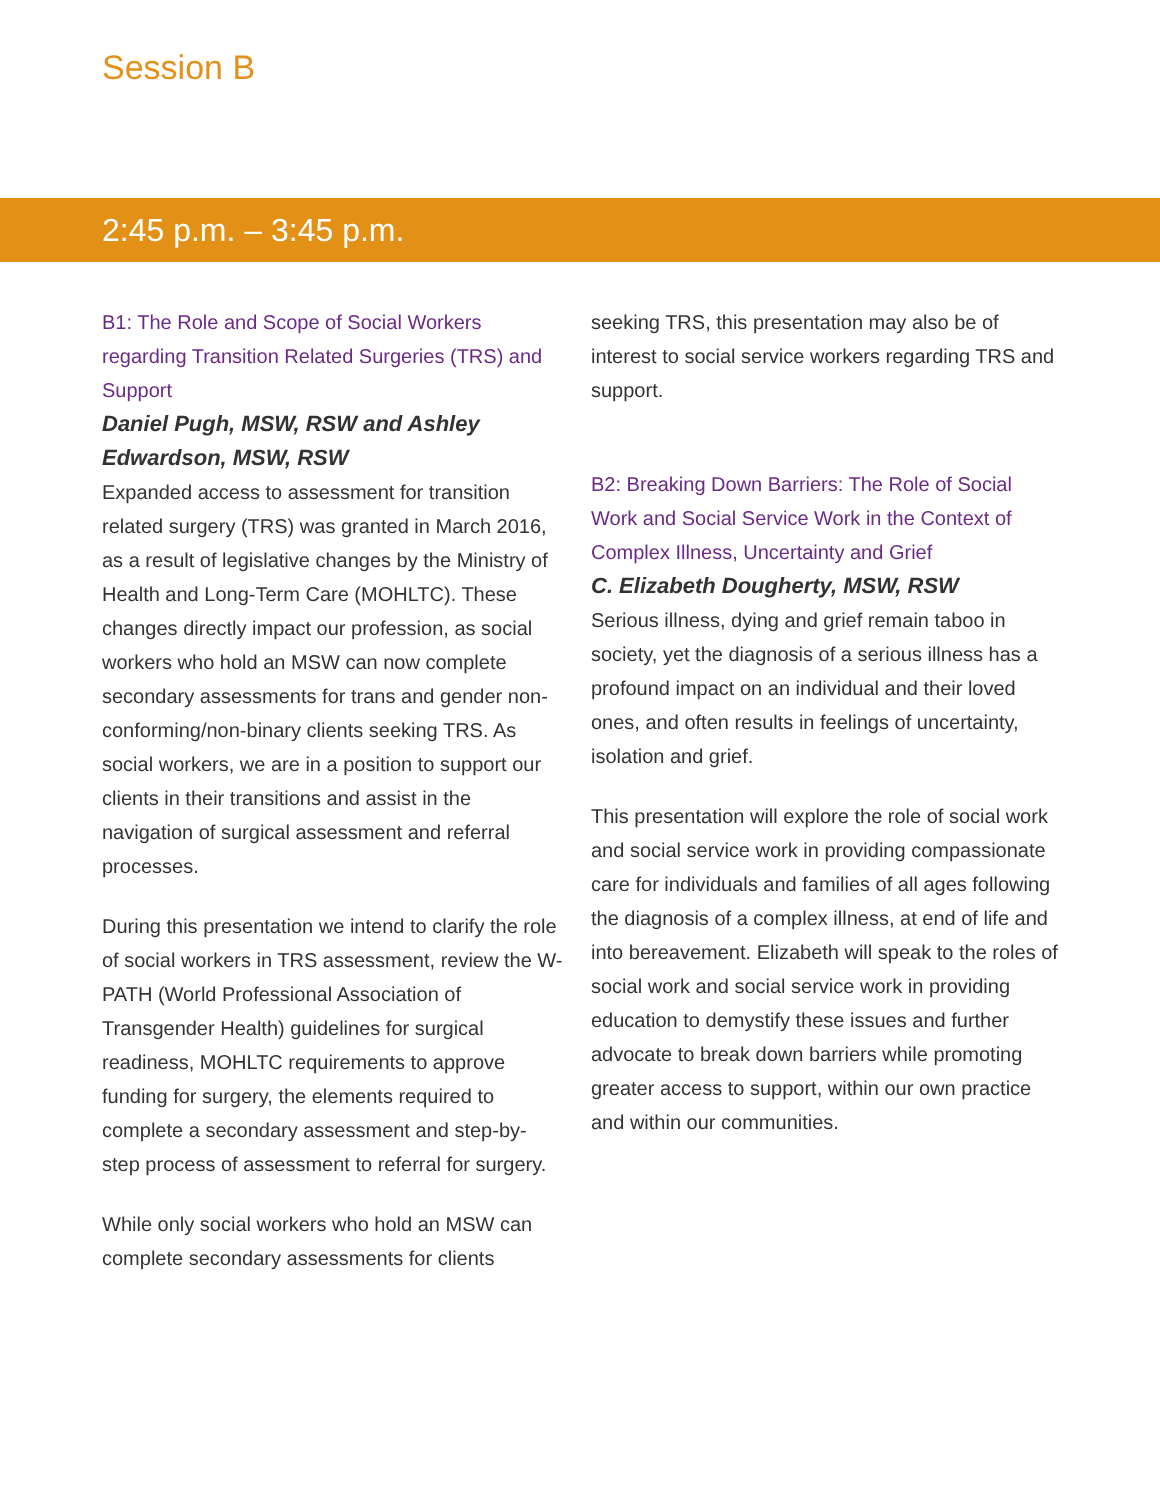Session B
2:45 p.m. – 3:45 p.m.
B1: The Role and Scope of Social Workers regarding Transition Related Surgeries (TRS) and Support
Daniel Pugh, MSW, RSW and Ashley Edwardson, MSW, RSW
Expanded access to assessment for transition related surgery (TRS) was granted in March 2016, as a result of legislative changes by the Ministry of Health and Long-Term Care (MOHLTC). These changes directly impact our profession, as social workers who hold an MSW can now complete secondary assessments for trans and gender non-conforming/non-binary clients seeking TRS. As social workers, we are in a position to support our clients in their transitions and assist in the navigation of surgical assessment and referral processes.
During this presentation we intend to clarify the role of social workers in TRS assessment, review the W-PATH (World Professional Association of Transgender Health) guidelines for surgical readiness, MOHLTC requirements to approve funding for surgery, the elements required to complete a secondary assessment and step-by-step process of assessment to referral for surgery.
While only social workers who hold an MSW can complete secondary assessments for clients
seeking TRS, this presentation may also be of interest to social service workers regarding TRS and support.
B2: Breaking Down Barriers: The Role of Social Work and Social Service Work in the Context of Complex Illness, Uncertainty and Grief
C. Elizabeth Dougherty, MSW, RSW
Serious illness, dying and grief remain taboo in society, yet the diagnosis of a serious illness has a profound impact on an individual and their loved ones, and often results in feelings of uncertainty, isolation and grief.
This presentation will explore the role of social work and social service work in providing compassionate care for individuals and families of all ages following the diagnosis of a complex illness, at end of life and into bereavement. Elizabeth will speak to the roles of social work and social service work in providing education to demystify these issues and further advocate to break down barriers while promoting greater access to support, within our own practice and within our communities.